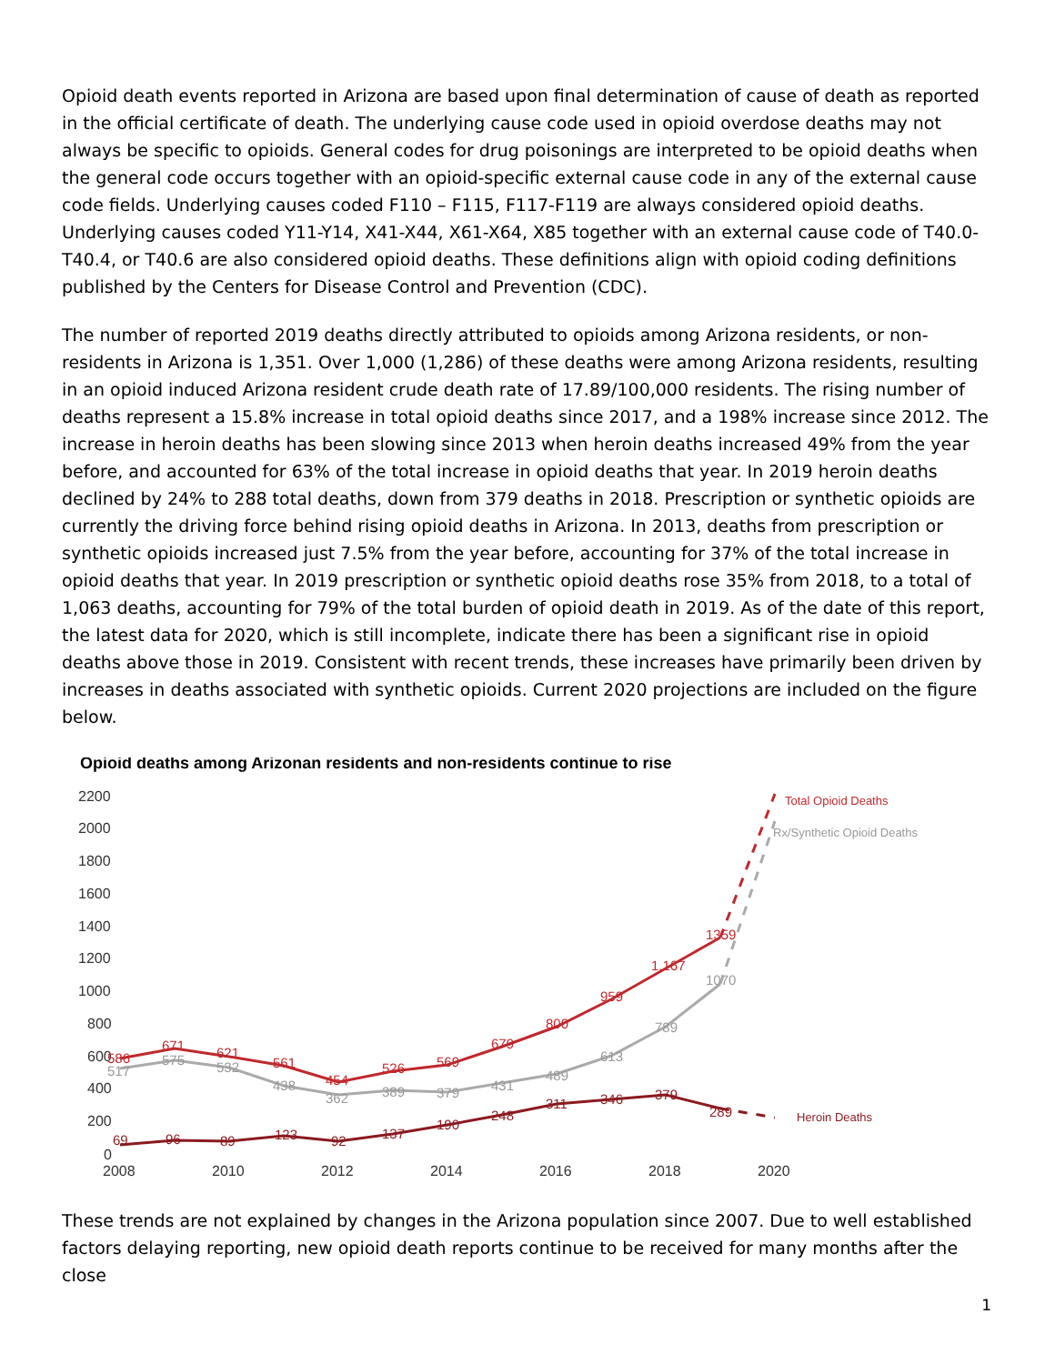Opioid death events reported in Arizona are based upon final determination of cause of death as reported in the official certificate of death. The underlying cause code used in opioid overdose deaths may not always be specific to opioids. General codes for drug poisonings are interpreted to be opioid deaths when the general code occurs together with an opioid-specific external cause code in any of the external cause code fields. Underlying causes coded F110 – F115, F117-F119 are always considered opioid deaths. Underlying causes coded Y11-Y14, X41-X44, X61-X64, X85 together with an external cause code of T40.0-T40.4, or T40.6 are also considered opioid deaths. These definitions align with opioid coding definitions published by the Centers for Disease Control and Prevention (CDC).
The number of reported 2019 deaths directly attributed to opioids among Arizona residents, or non-residents in Arizona is 1,351. Over 1,000 (1,286) of these deaths were among Arizona residents, resulting in an opioid induced Arizona resident crude death rate of 17.89/100,000 residents. The rising number of deaths represent a 15.8% increase in total opioid deaths since 2017, and a 198% increase since 2012. The increase in heroin deaths has been slowing since 2013 when heroin deaths increased 49% from the year before, and accounted for 63% of the total increase in opioid deaths that year. In 2019 heroin deaths declined by 24% to 288 total deaths, down from 379 deaths in 2018. Prescription or synthetic opioids are currently the driving force behind rising opioid deaths in Arizona. In 2013, deaths from prescription or synthetic opioids increased just 7.5% from the year before, accounting for 37% of the total increase in opioid deaths that year. In 2019 prescription or synthetic opioid deaths rose 35% from 2018, to a total of 1,063 deaths, accounting for 79% of the total burden of opioid death in 2019. As of the date of this report, the latest data for 2020, which is still incomplete, indicate there has been a significant rise in opioid deaths above those in 2019. Consistent with recent trends, these increases have primarily been driven by increases in deaths associated with synthetic opioids. Current 2020 projections are included on the figure below.
Opioid deaths among Arizonan residents and non-residents continue to rise
2200
2000
1800
1600
1400
1200
1000
800
600
400
200
0
2008
2010
2012
2014
2016
2018
2020
586
671
621
561
454
526
569
679
800
959
1,167
1359
Total Opioid Deaths
517
575
532
438
362
389
379
431
489
613
789
1070
Rx/Synthetic Opioid Deaths
69
96
89
123
92
137
190
248
311
346
379
289
Heroin Deaths
These trends are not explained by changes in the Arizona population since 2007. Due to well established factors delaying reporting, new opioid death reports continue to be received for many months after the close
1